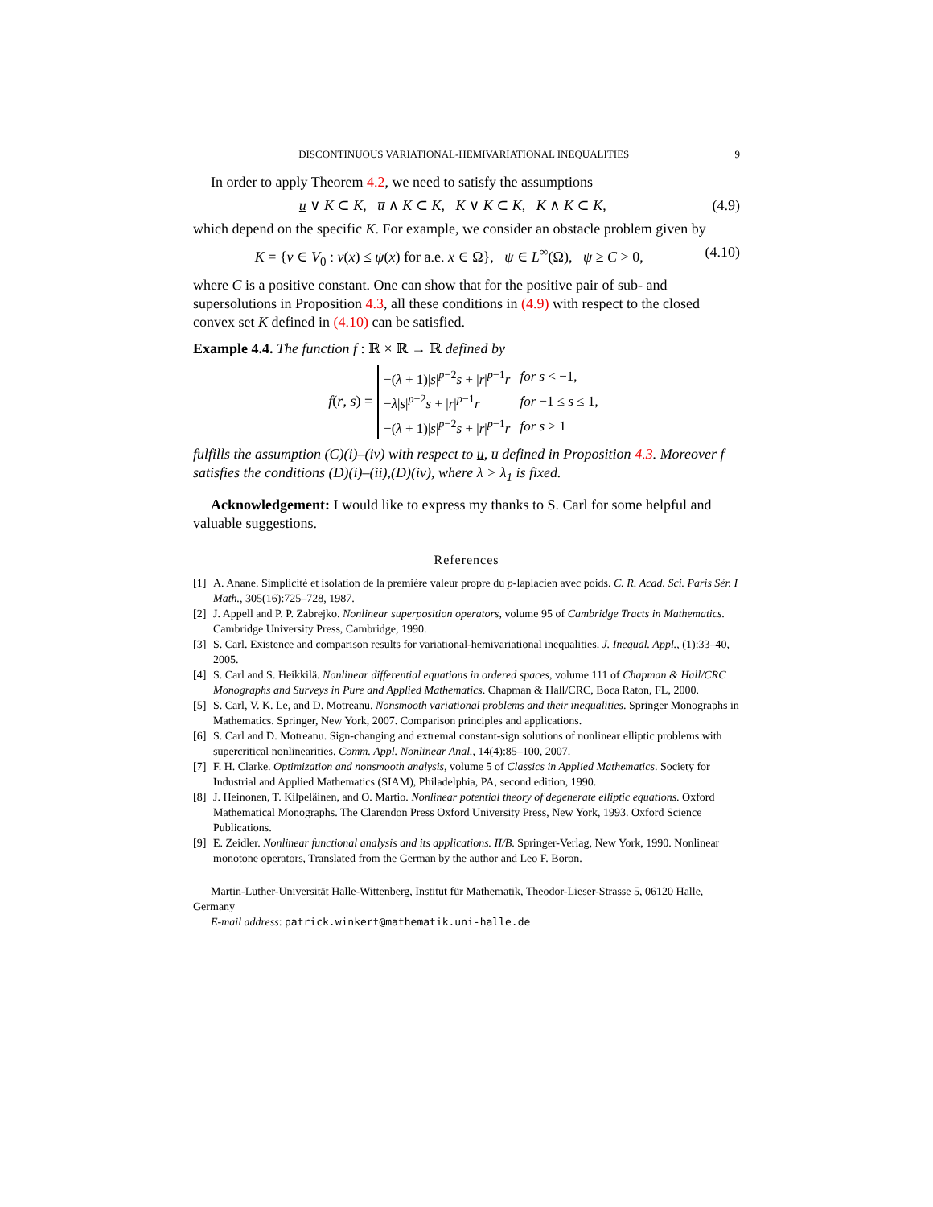DISCONTINUOUS VARIATIONAL-HEMIVARIATIONAL INEQUALITIES 9
In order to apply Theorem 4.2, we need to satisfy the assumptions
u ∨ K ⊂ K, u̅ ∧ K ⊂ K, K ∨ K ⊂ K, K ∧ K ⊂ K, (4.9)
which depend on the specific K. For example, we consider an obstacle problem given by
K = {v ∈ V<sub>0</sub> : v(x) ≤ ψ(x) for a.e. x ∈ Ω}, ψ ∈ L<sup>∞</sup>(Ω), ψ ≥ C > 0, (4.10)
where C is a positive constant. One can show that for the positive pair of sub- and supersolutions in Proposition 4.3, all these conditions in (4.9) with respect to the closed convex set K defined in (4.10) can be satisfied.
Example 4.4. The function f : ℝ × ℝ → ℝ defined by
f(r, s) =
| −( λ + 1)/ s /<sup>p−2</sup> s + / r /<sup>p−1</sup> r | for s < −1, |
| − λ / s /<sup>p−2</sup> s + / r /<sup>p−1</sup> r | for −1 ≤ s ≤ 1, |
| −( λ + 1)/ s /<sup>p−2</sup> s + / r /<sup>p−1</sup> r | for s > 1 |
fulfills the assumption (C)(i)–(iv) with respect to u, u̅ defined in Proposition 4.3. Moreover f satisfies the conditions (D)(i)–(ii),(D)(iv), where λ > λ<sub>1</sub> is fixed.
Acknowledgement: I would like to express my thanks to S. Carl for some helpful and valuable suggestions.
References
[1] A. Anane. Simplicité et isolation de la première valeur propre du p-laplacien avec poids. C. R. Acad. Sci. Paris Sér. I Math., 305(16):725–728, 1987.
[2] J. Appell and P. P. Zabrejko. Nonlinear superposition operators, volume 95 of Cambridge Tracts in Mathematics. Cambridge University Press, Cambridge, 1990.
[3] S. Carl. Existence and comparison results for variational-hemivariational inequalities. J. Inequal. Appl., (1):33–40, 2005.
[4] S. Carl and S. Heikkilä. Nonlinear differential equations in ordered spaces, volume 111 of Chapman & Hall/CRC Monographs and Surveys in Pure and Applied Mathematics. Chapman & Hall/CRC, Boca Raton, FL, 2000.
[5] S. Carl, V. K. Le, and D. Motreanu. Nonsmooth variational problems and their inequalities. Springer Monographs in Mathematics. Springer, New York, 2007. Comparison principles and applications.
[6] S. Carl and D. Motreanu. Sign-changing and extremal constant-sign solutions of nonlinear elliptic problems with supercritical nonlinearities. Comm. Appl. Nonlinear Anal., 14(4):85–100, 2007.
[7] F. H. Clarke. Optimization and nonsmooth analysis, volume 5 of Classics in Applied Mathematics. Society for Industrial and Applied Mathematics (SIAM), Philadelphia, PA, second edition, 1990.
[8] J. Heinonen, T. Kilpeläinen, and O. Martio. Nonlinear potential theory of degenerate elliptic equations. Oxford Mathematical Monographs. The Clarendon Press Oxford University Press, New York, 1993. Oxford Science Publications.
[9] E. Zeidler. Nonlinear functional analysis and its applications. II/B. Springer-Verlag, New York, 1990. Nonlinear monotone operators, Translated from the German by the author and Leo F. Boron.
Martin-Luther-Universität Halle-Wittenberg, Institut für Mathematik, Theodor-Lieser-Strasse 5, 06120 Halle, Germany
E-mail address: patrick.winkert@mathematik.uni-halle.de